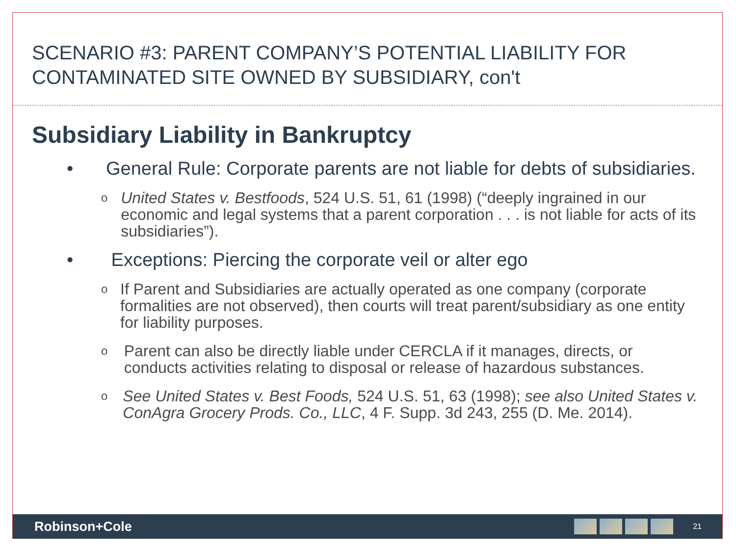SCENARIO #3: PARENT COMPANY’S POTENTIAL LIABILITY FOR CONTAMINATED SITE OWNED BY SUBSIDIARY, con't
Subsidiary Liability in Bankruptcy
• General Rule: Corporate parents are not liable for debts of subsidiaries.
o United States v. Bestfoods, 524 U.S. 51, 61 (1998) (“deeply ingrained in our economic and legal systems that a parent corporation . . . is not liable for acts of its subsidiaries”).
• Exceptions: Piercing the corporate veil or alter ego
o If Parent and Subsidiaries are actually operated as one company (corporate formalities are not observed), then courts will treat parent/subsidiary as one entity for liability purposes.
o Parent can also be directly liable under CERCLA if it manages, directs, or conducts activities relating to disposal or release of hazardous substances.
o See United States v. Best Foods, 524 U.S. 51, 63 (1998); see also United States v. ConAgra Grocery Prods. Co., LLC, 4 F. Supp. 3d 243, 255 (D. Me. 2014).
Robinson+Cole
21